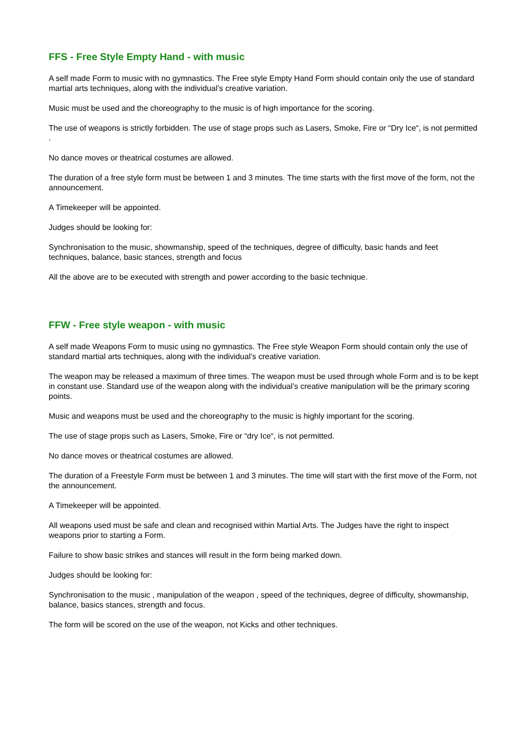FFS - Free Style Empty Hand - with music
A self made Form to music with no gymnastics. The Free style Empty Hand Form should contain only the use of standard martial arts techniques, along with the individual’s creative variation.
Music must be used and the choreography to the music is of high importance for the scoring.
The use of weapons is strictly forbidden. The use of stage props such as Lasers, Smoke, Fire or “Dry Ice“, is not permitted .
No dance moves or theatrical costumes are allowed.
The duration of a free style form must be between 1 and 3 minutes. The time starts with the first move of the form, not the announcement.
A Timekeeper will be appointed.
Judges should be looking for:
Synchronisation to the music, showmanship, speed of the techniques, degree of difficulty, basic hands and feet techniques, balance, basic stances, strength and focus
All the above are to be executed with strength and power according to the basic technique.
FFW - Free style weapon - with music
A self made Weapons Form to music using no gymnastics. The Free style Weapon Form should contain only the use of standard martial arts techniques, along with the individual’s creative variation.
The weapon may be released a maximum of three times. The weapon must be used through whole Form and is to be kept in constant use. Standard use of the weapon along with the individual’s creative manipulation will be the primary scoring points.
Music and weapons must be used and the choreography to the music is highly important for the scoring.
The use of stage props such as Lasers, Smoke, Fire or “dry Ice“, is not permitted.
No dance moves or theatrical costumes are allowed.
The duration of a Freestyle Form must be between 1 and 3 minutes. The time will start with the first move of the Form, not the announcement.
A Timekeeper will be appointed.
All weapons used must be safe and clean and recognised within Martial Arts. The Judges have the right to inspect weapons prior to starting a Form.
Failure to show basic strikes and stances will result in the form being marked down.
Judges should be looking for:
Synchronisation to the music , manipulation of the weapon , speed of the techniques, degree of difficulty, showmanship, balance, basics stances, strength and focus.
The form will be scored on the use of the weapon, not Kicks and other techniques.